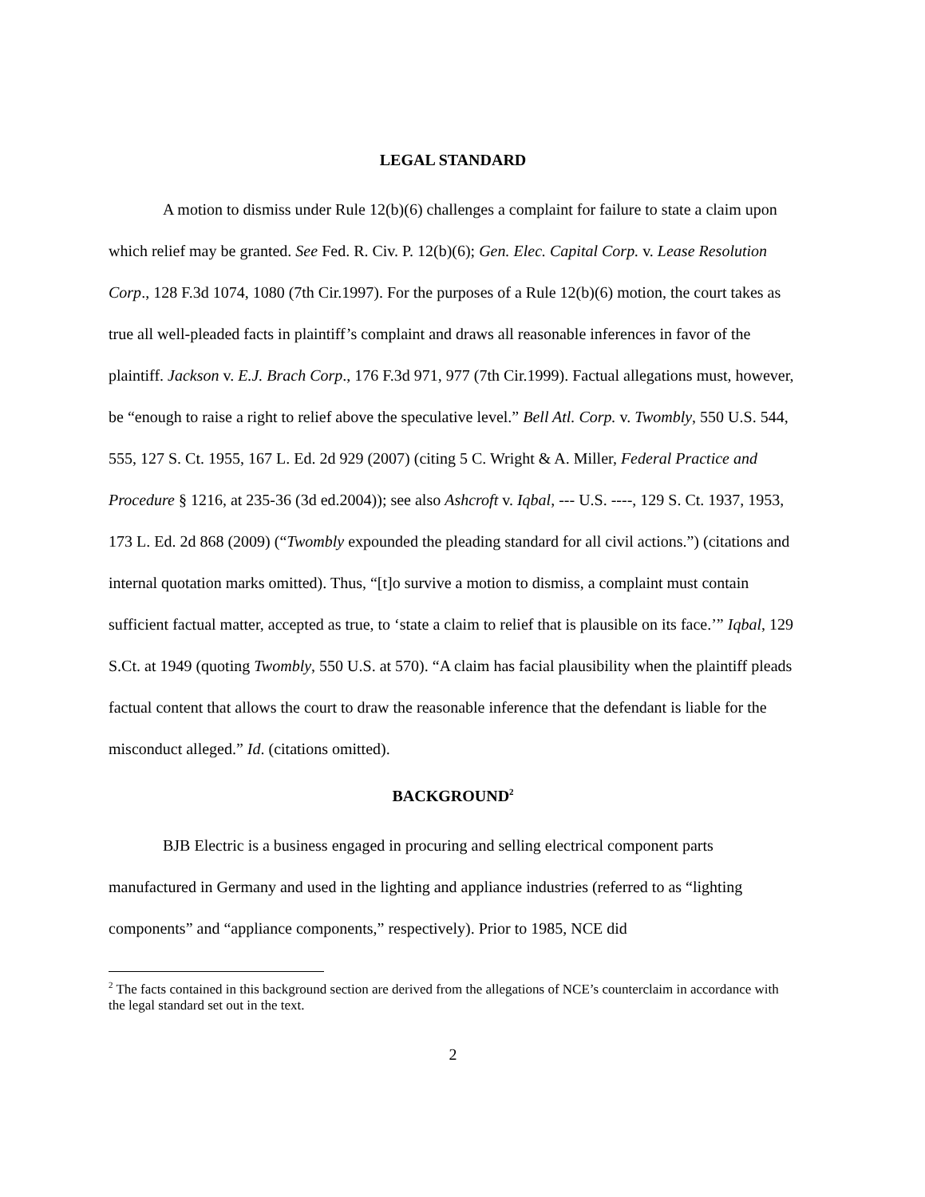LEGAL STANDARD
A motion to dismiss under Rule 12(b)(6) challenges a complaint for failure to state a claim upon which relief may be granted. See Fed. R. Civ. P. 12(b)(6); Gen. Elec. Capital Corp. v. Lease Resolution Corp., 128 F.3d 1074, 1080 (7th Cir.1997). For the purposes of a Rule 12(b)(6) motion, the court takes as true all well-pleaded facts in plaintiff’s complaint and draws all reasonable inferences in favor of the plaintiff. Jackson v. E.J. Brach Corp., 176 F.3d 971, 977 (7th Cir.1999). Factual allegations must, however, be “enough to raise a right to relief above the speculative level.” Bell Atl. Corp. v. Twombly, 550 U.S. 544, 555, 127 S. Ct. 1955, 167 L. Ed. 2d 929 (2007) (citing 5 C. Wright & A. Miller, Federal Practice and Procedure § 1216, at 235-36 (3d ed.2004)); see also Ashcroft v. Iqbal, --- U.S. ----, 129 S. Ct. 1937, 1953, 173 L. Ed. 2d 868 (2009) (“Twombly expounded the pleading standard for all civil actions.”) (citations and internal quotation marks omitted). Thus, “[t]o survive a motion to dismiss, a complaint must contain sufficient factual matter, accepted as true, to ‘state a claim to relief that is plausible on its face.’” Iqbal, 129 S.Ct. at 1949 (quoting Twombly, 550 U.S. at 570). “A claim has facial plausibility when the plaintiff pleads factual content that allows the court to draw the reasonable inference that the defendant is liable for the misconduct alleged.” Id. (citations omitted).
BACKGROUND<sup>2</sup>
BJB Electric is a business engaged in procuring and selling electrical component parts manufactured in Germany and used in the lighting and appliance industries (referred to as “lighting components” and “appliance components,” respectively). Prior to 1985, NCE did
<sup>2</sup> The facts contained in this background section are derived from the allegations of NCE’s counterclaim in accordance with the legal standard set out in the text.
2